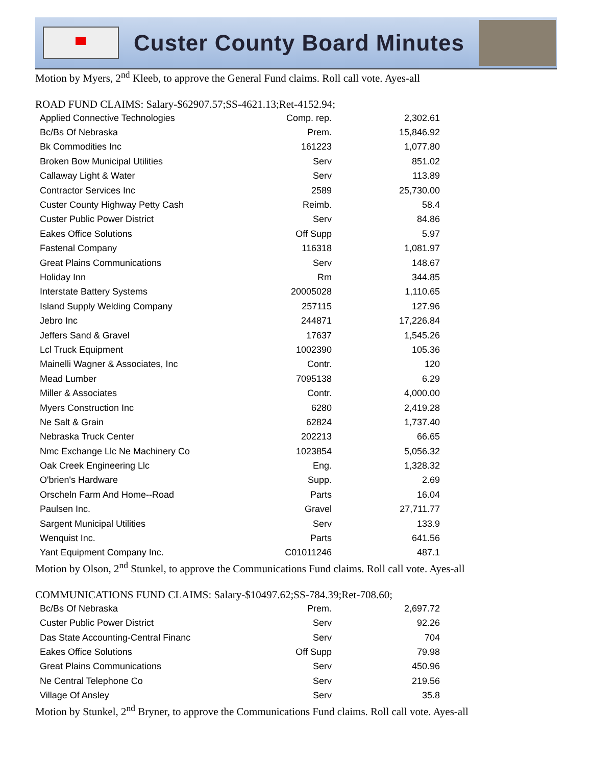Custer County Board Minutes
Motion by Myers, 2<sup>nd</sup> Kleeb, to approve the General Fund claims. Roll call vote. Ayes-all
ROAD FUND CLAIMS: Salary-$62907.57;SS-4621.13;Ret-4152.94;
| Applied Connective Technologies | Comp. rep. | 2,302.61 |
| Bc/Bs Of Nebraska | Prem. | 15,846.92 |
| Bk Commodities Inc | 161223 | 1,077.80 |
| Broken Bow Municipal Utilities | Serv | 851.02 |
| Callaway Light & Water | Serv | 113.89 |
| Contractor Services Inc | 2589 | 25,730.00 |
| Custer County Highway Petty Cash | Reimb. | 58.4 |
| Custer Public Power District | Serv | 84.86 |
| Eakes Office Solutions | Off Supp | 5.97 |
| Fastenal Company | 116318 | 1,081.97 |
| Great Plains Communications | Serv | 148.67 |
| Holiday Inn | Rm | 344.85 |
| Interstate Battery Systems | 20005028 | 1,110.65 |
| Island Supply Welding Company | 257115 | 127.96 |
| Jebro Inc | 244871 | 17,226.84 |
| Jeffers Sand & Gravel | 17637 | 1,545.26 |
| Lcl Truck Equipment | 1002390 | 105.36 |
| Mainelli Wagner & Associates, Inc | Contr. | 120 |
| Mead Lumber | 7095138 | 6.29 |
| Miller & Associates | Contr. | 4,000.00 |
| Myers Construction Inc | 6280 | 2,419.28 |
| Ne Salt & Grain | 62824 | 1,737.40 |
| Nebraska Truck Center | 202213 | 66.65 |
| Nmc Exchange Llc Ne Machinery Co | 1023854 | 5,056.32 |
| Oak Creek Engineering Llc | Eng. | 1,328.32 |
| O'brien's Hardware | Supp. | 2.69 |
| Orscheln Farm And Home--Road | Parts | 16.04 |
| Paulsen Inc. | Gravel | 27,711.77 |
| Sargent Municipal Utilities | Serv | 133.9 |
| Wenquist Inc. | Parts | 641.56 |
| Yant Equipment Company Inc. | C01011246 | 487.1 |
Motion by Olson, 2<sup>nd</sup> Stunkel, to approve the Communications Fund claims. Roll call vote. Ayes-all
COMMUNICATIONS FUND CLAIMS: Salary-$10497.62;SS-784.39;Ret-708.60;
| Bc/Bs Of Nebraska | Prem. | 2,697.72 |
| Custer Public Power District | Serv | 92.26 |
| Das State Accounting-Central Financ | Serv | 704 |
| Eakes Office Solutions | Off Supp | 79.98 |
| Great Plains Communications | Serv | 450.96 |
| Ne Central Telephone Co | Serv | 219.56 |
| Village Of Ansley | Serv | 35.8 |
Motion by Stunkel, 2<sup>nd</sup> Bryner, to approve the Communications Fund claims. Roll call vote. Ayes-all